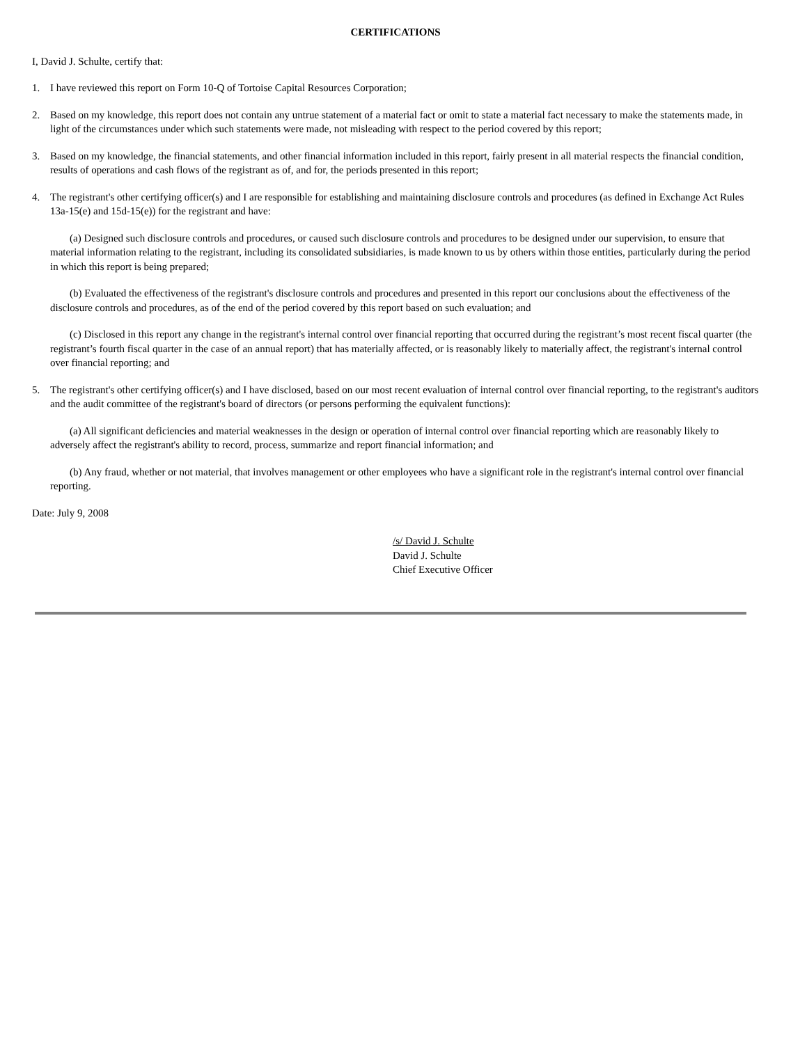CERTIFICATIONS
I, David J. Schulte, certify that:
1. I have reviewed this report on Form 10-Q of Tortoise Capital Resources Corporation;
2. Based on my knowledge, this report does not contain any untrue statement of a material fact or omit to state a material fact necessary to make the statements made, in light of the circumstances under which such statements were made, not misleading with respect to the period covered by this report;
3. Based on my knowledge, the financial statements, and other financial information included in this report, fairly present in all material respects the financial condition, results of operations and cash flows of the registrant as of, and for, the periods presented in this report;
4. The registrant's other certifying officer(s) and I are responsible for establishing and maintaining disclosure controls and procedures (as defined in Exchange Act Rules 13a-15(e) and 15d-15(e)) for the registrant and have:
(a) Designed such disclosure controls and procedures, or caused such disclosure controls and procedures to be designed under our supervision, to ensure that material information relating to the registrant, including its consolidated subsidiaries, is made known to us by others within those entities, particularly during the period in which this report is being prepared;
(b) Evaluated the effectiveness of the registrant's disclosure controls and procedures and presented in this report our conclusions about the effectiveness of the disclosure controls and procedures, as of the end of the period covered by this report based on such evaluation; and
(c) Disclosed in this report any change in the registrant's internal control over financial reporting that occurred during the registrant’s most recent fiscal quarter (the registrant’s fourth fiscal quarter in the case of an annual report) that has materially affected, or is reasonably likely to materially affect, the registrant's internal control over financial reporting; and
5. The registrant's other certifying officer(s) and I have disclosed, based on our most recent evaluation of internal control over financial reporting, to the registrant's auditors and the audit committee of the registrant's board of directors (or persons performing the equivalent functions):
(a) All significant deficiencies and material weaknesses in the design or operation of internal control over financial reporting which are reasonably likely to adversely affect the registrant's ability to record, process, summarize and report financial information; and
(b) Any fraud, whether or not material, that involves management or other employees who have a significant role in the registrant's internal control over financial reporting.
Date: July 9, 2008
/s/ David J. Schulte
David J. Schulte
Chief Executive Officer